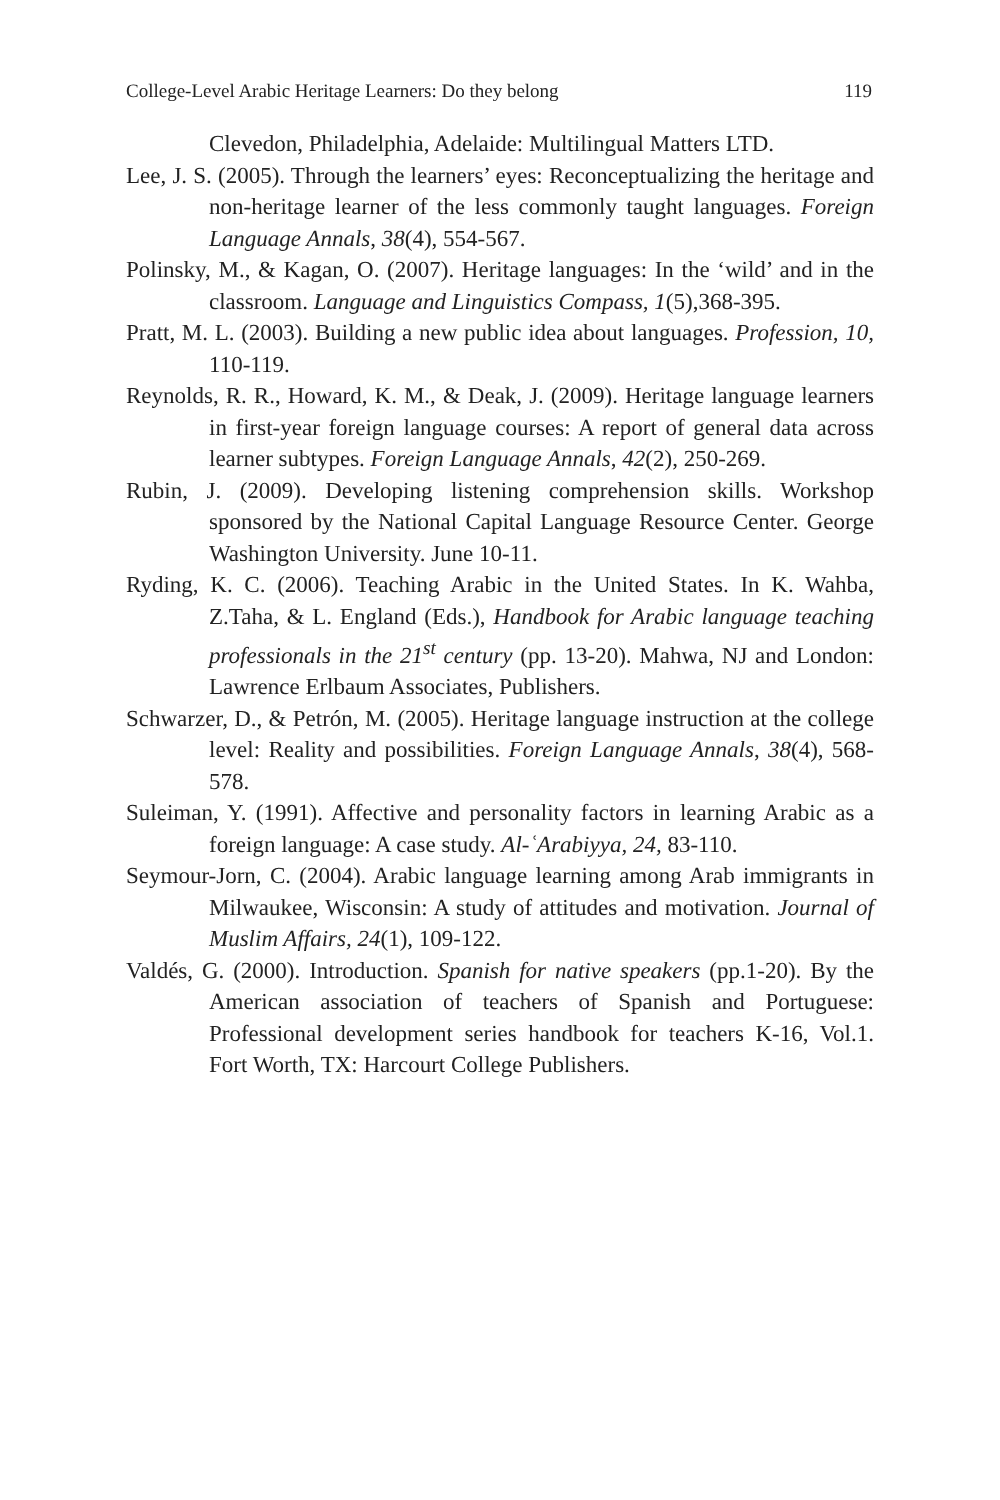College-Level Arabic Heritage Learners: Do they belong 119
Clevedon, Philadelphia, Adelaide: Multilingual Matters LTD.
Lee, J. S. (2005). Through the learners’ eyes: Reconceptualizing the heritage and non-heritage learner of the less commonly taught languages. Foreign Language Annals, 38(4), 554-567.
Polinsky, M., & Kagan, O. (2007). Heritage languages: In the ‘wild’ and in the classroom. Language and Linguistics Compass, 1(5),368-395.
Pratt, M. L. (2003). Building a new public idea about languages. Profession, 10, 110-119.
Reynolds, R. R., Howard, K. M., & Deak, J. (2009). Heritage language learners in first-year foreign language courses: A report of general data across learner subtypes. Foreign Language Annals, 42(2), 250-269.
Rubin, J. (2009). Developing listening comprehension skills. Workshop sponsored by the National Capital Language Resource Center. George Washington University. June 10-11.
Ryding, K. C. (2006). Teaching Arabic in the United States. In K. Wahba, Z.Taha, & L. England (Eds.), Handbook for Arabic language teaching professionals in the 21<sup>st</sup> century (pp. 13-20). Mahwa, NJ and London: Lawrence Erlbaum Associates, Publishers.
Schwarzer, D., & Petrón, M. (2005). Heritage language instruction at the college level: Reality and possibilities. Foreign Language Annals, 38(4), 568-578.
Suleiman, Y. (1991). Affective and personality factors in learning Arabic as a foreign language: A case study. Al-ʿArabiyya, 24, 83-110.
Seymour-Jorn, C. (2004). Arabic language learning among Arab immigrants in Milwaukee, Wisconsin: A study of attitudes and motivation. Journal of Muslim Affairs, 24(1), 109-122.
Valdés, G. (2000). Introduction. Spanish for native speakers (pp.1-20). By the American association of teachers of Spanish and Portuguese: Professional development series handbook for teachers K-16, Vol.1. Fort Worth, TX: Harcourt College Publishers.